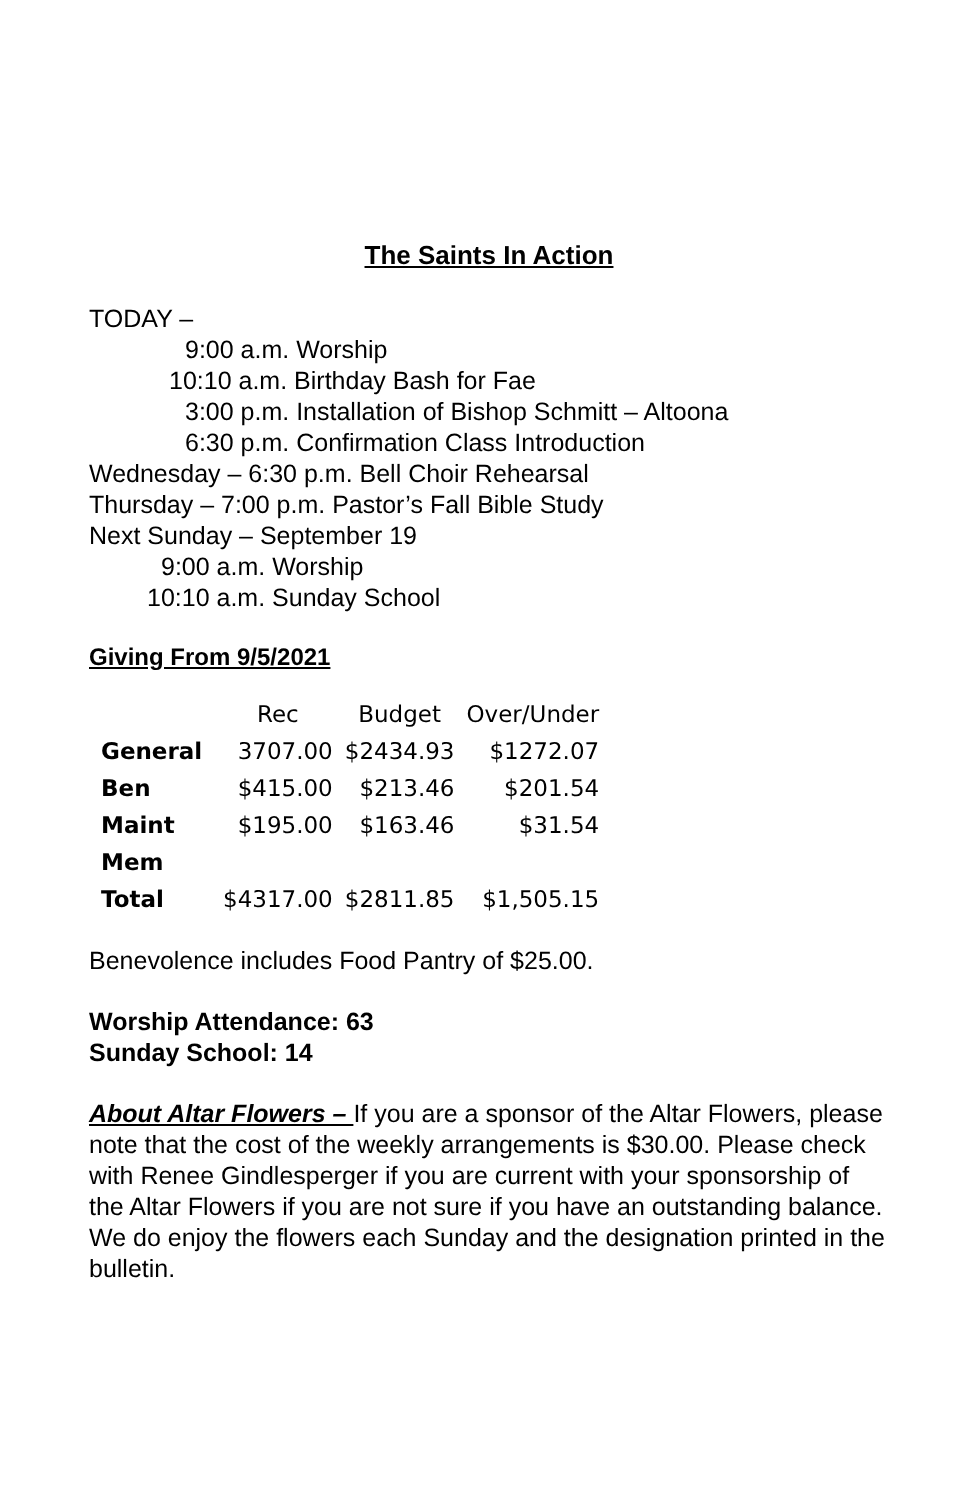The Saints In Action
TODAY –
9:00 a.m. Worship
10:10 a.m. Birthday Bash for Fae
3:00 p.m. Installation of Bishop Schmitt – Altoona
6:30 p.m. Confirmation Class Introduction
Wednesday – 6:30 p.m. Bell Choir Rehearsal
Thursday – 7:00 p.m. Pastor’s Fall Bible Study
Next Sunday – September 19
9:00 a.m. Worship
10:10 a.m. Sunday School
Giving From 9/5/2021
| | Rec | Budget | Over/Under |
| --- | --- | --- | --- |
| General | 3707.00 | $2434.93 | $1272.07 |
| Ben | $415.00 | $213.46 | $201.54 |
| Maint | $195.00 | $163.46 | $31.54 |
| Mem | | | |
| Total | $4317.00 | $2811.85 | $1,505.15 |
Benevolence includes Food Pantry of $25.00.
Worship Attendance: 63
Sunday School: 14
About Altar Flowers – If you are a sponsor of the Altar Flowers, please note that the cost of the weekly arrangements is $30.00. Please check with Renee Gindlesperger if you are current with your sponsorship of the Altar Flowers if you are not sure if you have an outstanding balance. We do enjoy the flowers each Sunday and the designation printed in the bulletin.